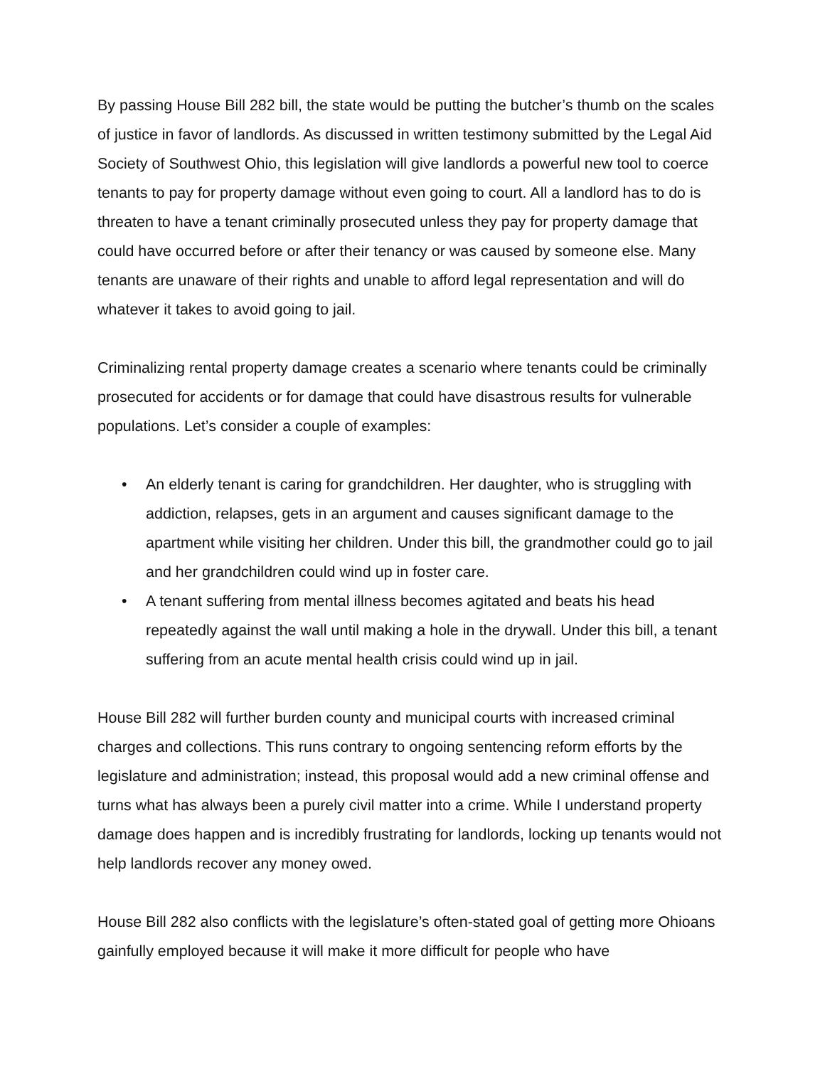By passing House Bill 282 bill, the state would be putting the butcher’s thumb on the scales of justice in favor of landlords. As discussed in written testimony submitted by the Legal Aid Society of Southwest Ohio, this legislation will give landlords a powerful new tool to coerce tenants to pay for property damage without even going to court. All a landlord has to do is threaten to have a tenant criminally prosecuted unless they pay for property damage that could have occurred before or after their tenancy or was caused by someone else. Many tenants are unaware of their rights and unable to afford legal representation and will do whatever it takes to avoid going to jail.
Criminalizing rental property damage creates a scenario where tenants could be criminally prosecuted for accidents or for damage that could have disastrous results for vulnerable populations. Let’s consider a couple of examples:
• An elderly tenant is caring for grandchildren. Her daughter, who is struggling with addiction, relapses, gets in an argument and causes significant damage to the apartment while visiting her children. Under this bill, the grandmother could go to jail and her grandchildren could wind up in foster care.
• A tenant suffering from mental illness becomes agitated and beats his head repeatedly against the wall until making a hole in the drywall. Under this bill, a tenant suffering from an acute mental health crisis could wind up in jail.
House Bill 282 will further burden county and municipal courts with increased criminal charges and collections. This runs contrary to ongoing sentencing reform efforts by the legislature and administration; instead, this proposal would add a new criminal offense and turns what has always been a purely civil matter into a crime. While I understand property damage does happen and is incredibly frustrating for landlords, locking up tenants would not help landlords recover any money owed.
House Bill 282 also conflicts with the legislature’s often-stated goal of getting more Ohioans gainfully employed because it will make it more difficult for people who have